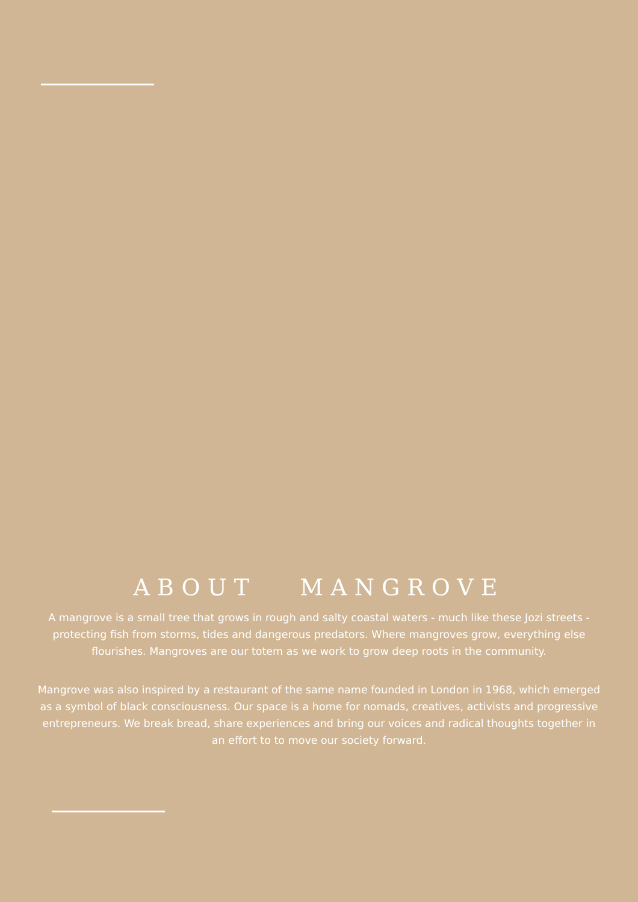ABOUT MANGROVE
A mangrove is a small tree that grows in rough and salty coastal waters - much like these Jozi streets - protecting fish from storms, tides and dangerous predators. Where mangroves grow, everything else flourishes. Mangroves are our totem as we work to grow deep roots in the community.
Mangrove was also inspired by a restaurant of the same name founded in London in 1968, which emerged as a symbol of black consciousness. Our space is a home for nomads, creatives, activists and progressive entrepreneurs. We break bread, share experiences and bring our voices and radical thoughts together in an effort to to move our society forward.